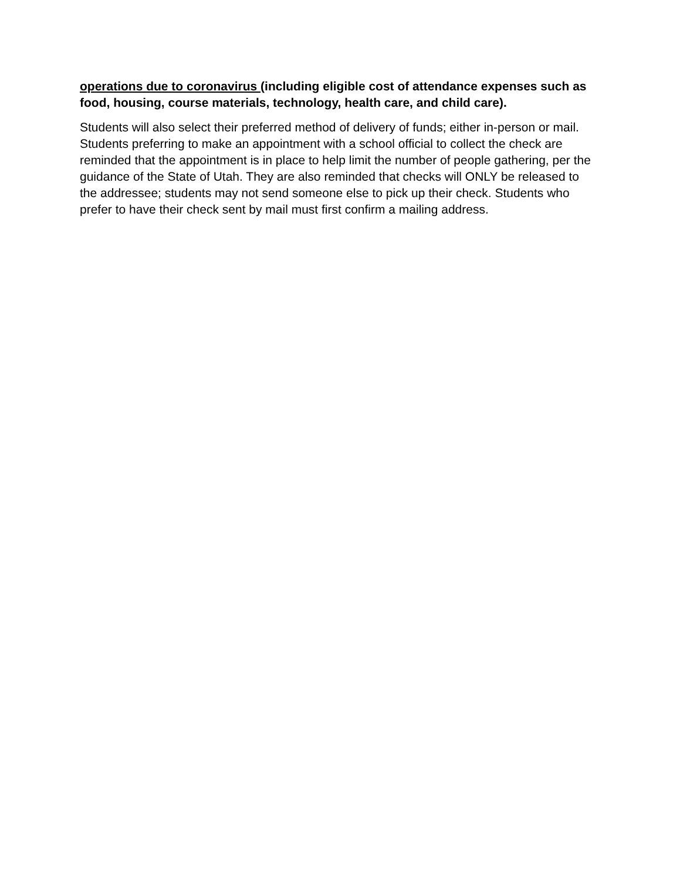operations due to coronavirus (including eligible cost of attendance expenses such as food, housing, course materials, technology, health care, and child care).
Students will also select their preferred method of delivery of funds; either in-person or mail. Students preferring to make an appointment with a school official to collect the check are reminded that the appointment is in place to help limit the number of people gathering, per the guidance of the State of Utah. They are also reminded that checks will ONLY be released to the addressee; students may not send someone else to pick up their check. Students who prefer to have their check sent by mail must first confirm a mailing address.